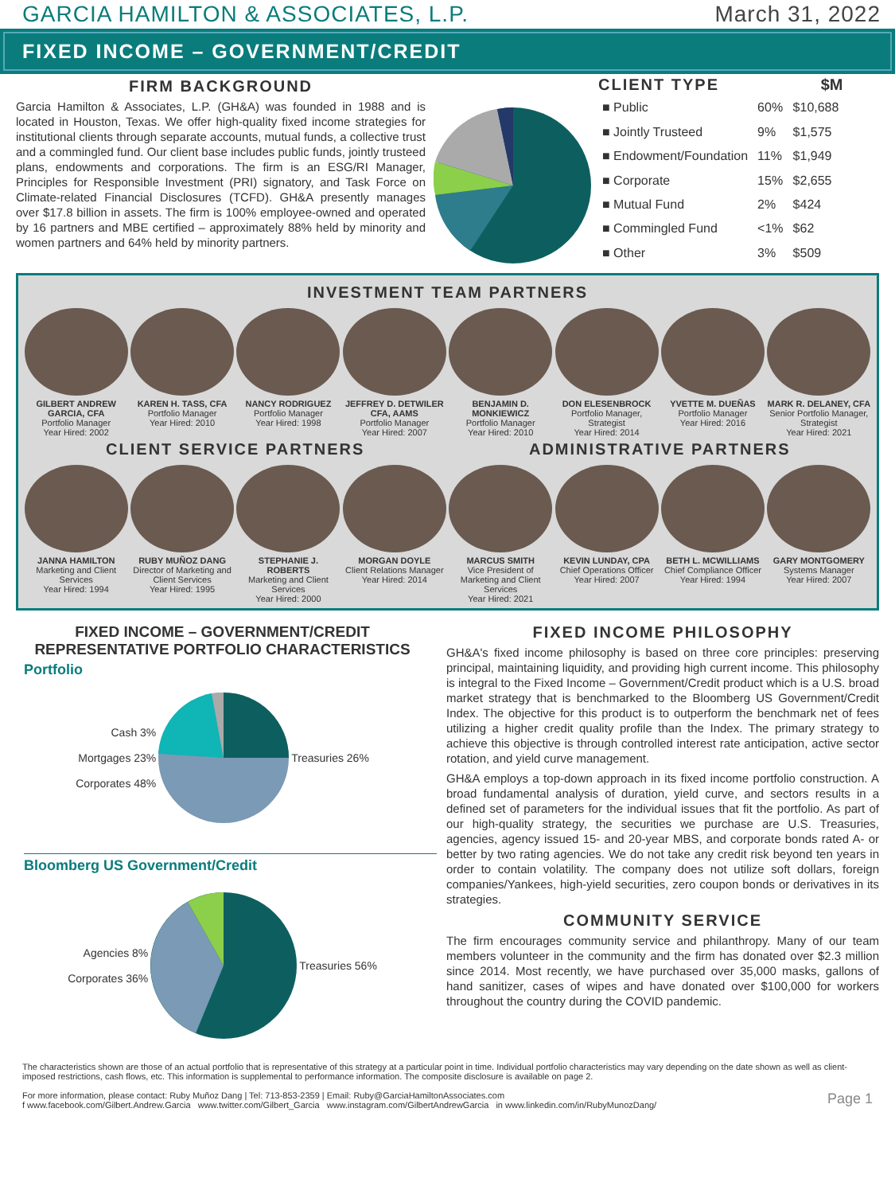GARCIA HAMILTON & ASSOCIATES, L.P. March 31, 2022
FIXED INCOME – GOVERNMENT/CREDIT
FIRM BACKGROUND
Garcia Hamilton & Associates, L.P. (GH&A) was founded in 1988 and is located in Houston, Texas. We offer high-quality fixed income strategies for institutional clients through separate accounts, mutual funds, a collective trust and a commingled fund. Our client base includes public funds, jointly trusteed plans, endowments and corporations. The firm is an ESG/RI Manager, Principles for Responsible Investment (PRI) signatory, and Task Force on Climate-related Financial Disclosures (TCFD). GH&A presently manages over $17.8 billion in assets. The firm is 100% employee-owned and operated by 16 partners and MBE certified – approximately 88% held by minority and women partners and 64% held by minority partners.
| CLIENT TYPE | | $M |
| --- | --- | --- |
| ■ Public | 60% | $10,688 |
| ■ Jointly Trusteed | 9% | $1,575 |
| ■ Endowment/Foundation | 11% | $1,949 |
| ■ Corporate | 15% | $2,655 |
| ■ Mutual Fund | 2% | $424 |
| ■ Commingled Fund | <1% | $62 |
| ■ Other | 3% | $509 |
INVESTMENT TEAM PARTNERS
GILBERT ANDREW GARCIA, CFA
Portfolio Manager
Year Hired: 2002
KAREN H. TASS, CFA
Portfolio Manager
Year Hired: 2010
NANCY RODRIGUEZ
Portfolio Manager
Year Hired: 1998
JEFFREY D. DETWILER CFA, AAMS
Portfolio Manager
Year Hired: 2007
BENJAMIN D. MONKIEWICZ
Portfolio Manager
Year Hired: 2010
DON ELESENBROCK
Portfolio Manager, Strategist
Year Hired: 2014
YVETTE M. DUEÑAS
Portfolio Manager
Year Hired: 2016
MARK R. DELANEY, CFA
Senior Portfolio Manager, Strategist
Year Hired: 2021
CLIENT SERVICE PARTNERS ADMINISTRATIVE PARTNERS
JANNA HAMILTON
Marketing and Client Services
Year Hired: 1994
RUBY MUÑOZ DANG
Director of Marketing and Client Services
Year Hired: 1995
STEPHANIE J. ROBERTS
Marketing and Client Services
Year Hired: 2000
MORGAN DOYLE
Client Relations Manager
Year Hired: 2014
MARCUS SMITH
Vice President of Marketing and Client Services
Year Hired: 2021
KEVIN LUNDAY, CPA
Chief Operations Officer
Year Hired: 2007
BETH L. MCWILLIAMS
Chief Compliance Officer
Year Hired: 1994
GARY MONTGOMERY
Systems Manager
Year Hired: 2007
FIXED INCOME – GOVERNMENT/CREDIT
REPRESENTATIVE PORTFOLIO CHARACTERISTICS
Portfolio
Cash 3%
Mortgages 23%
Corporates 48%
Treasuries 26%
Bloomberg US Government/Credit
Agencies 8%
Corporates 36%
Treasuries 56%
FIXED INCOME PHILOSOPHY
GH&A's fixed income philosophy is based on three core principles: preserving principal, maintaining liquidity, and providing high current income. This philosophy is integral to the Fixed Income – Government/Credit product which is a U.S. broad market strategy that is benchmarked to the Bloomberg US Government/Credit Index. The objective for this product is to outperform the benchmark net of fees utilizing a higher credit quality profile than the Index. The primary strategy to achieve this objective is through controlled interest rate anticipation, active sector rotation, and yield curve management.
GH&A employs a top-down approach in its fixed income portfolio construction. A broad fundamental analysis of duration, yield curve, and sectors results in a defined set of parameters for the individual issues that fit the portfolio. As part of our high-quality strategy, the securities we purchase are U.S. Treasuries, agencies, agency issued 15- and 20-year MBS, and corporate bonds rated A- or better by two rating agencies. We do not take any credit risk beyond ten years in order to contain volatility. The company does not utilize soft dollars, foreign companies/Yankees, high-yield securities, zero coupon bonds or derivatives in its strategies.
COMMUNITY SERVICE
The firm encourages community service and philanthropy. Many of our team members volunteer in the community and the firm has donated over $2.3 million since 2014. Most recently, we have purchased over 35,000 masks, gallons of hand sanitizer, cases of wipes and have donated over $100,000 for workers throughout the country during the COVID pandemic.
The characteristics shown are those of an actual portfolio that is representative of this strategy at a particular point in time. Individual portfolio characteristics may vary depending on the date shown as well as client-imposed restrictions, cash flows, etc. This information is supplemental to performance information. The composite disclosure is available on page 2.
For more information, please contact: Ruby Muñoz Dang | Tel: 713-853-2359 | Email: Ruby@GarciaHamiltonAssociates.com Page 1
f www.facebook.com/Gilbert.Andrew.Garcia www.twitter.com/Gilbert_Garcia www.instagram.com/GilbertAndrewGarcia in www.linkedin.com/in/RubyMunozDang/